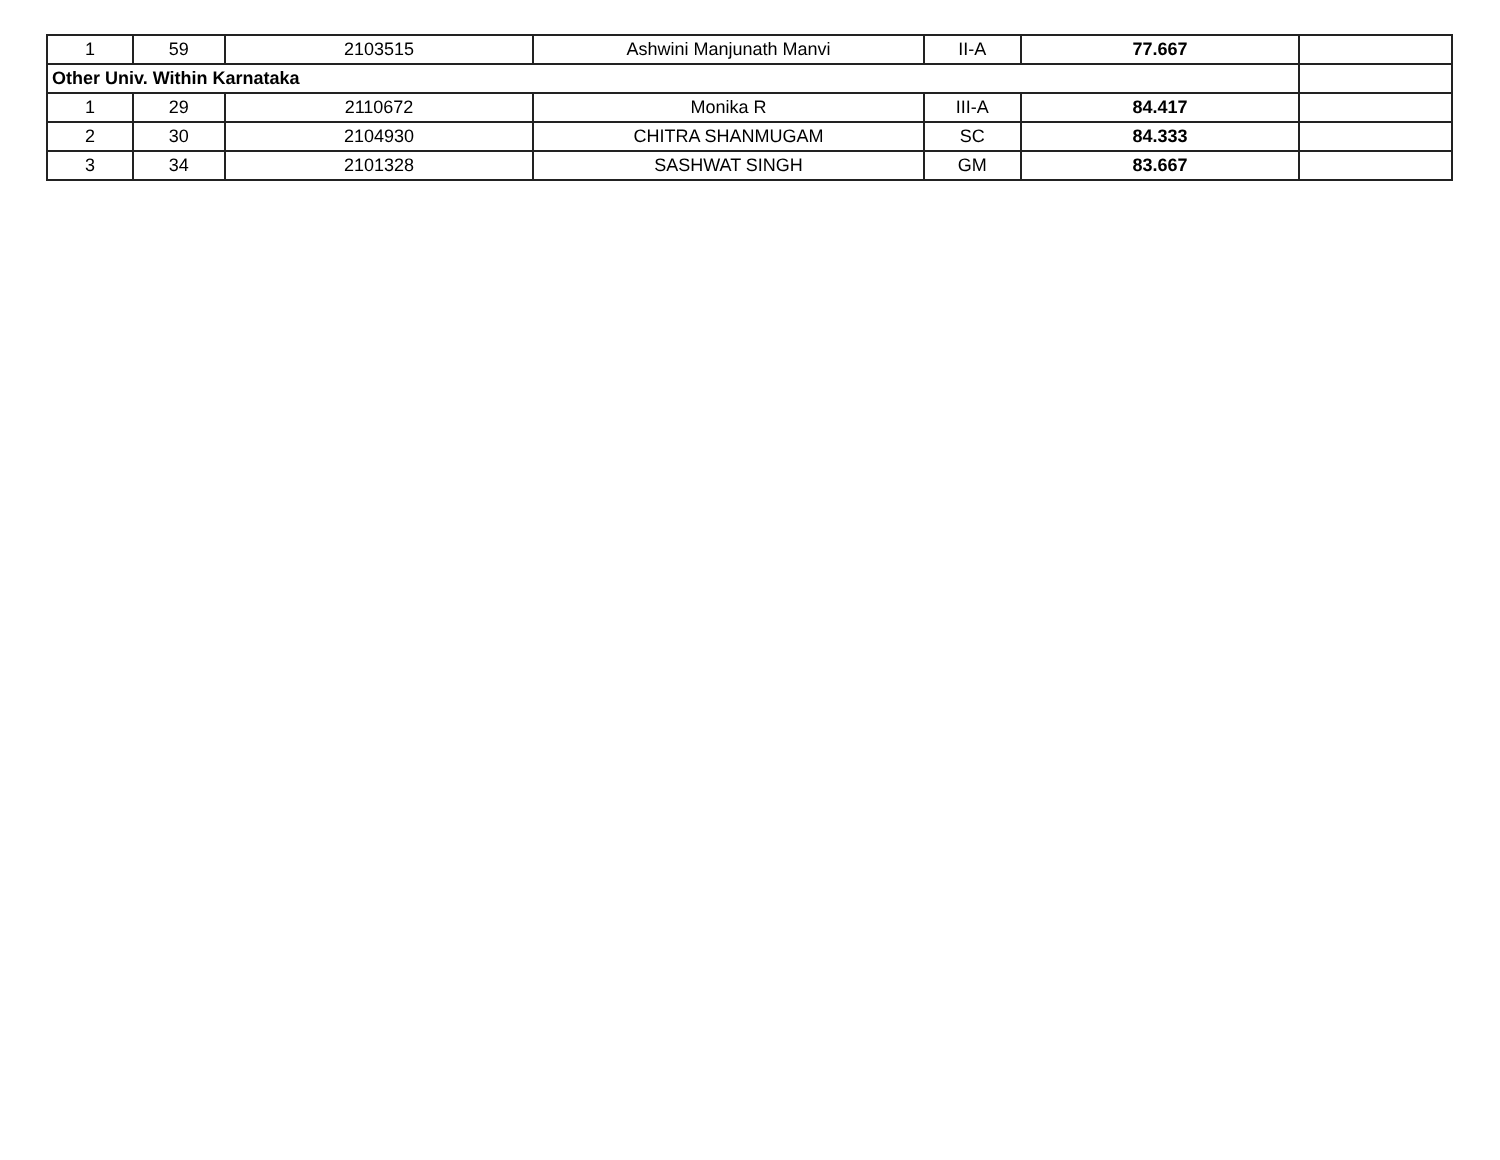| 1 | 59 | 2103515 | Ashwini Manjunath Manvi | II-A | 77.667 | |
| Other Univ. Within Karnataka | | | | | | |
| 1 | 29 | 2110672 | Monika R | III-A | 84.417 | |
| 2 | 30 | 2104930 | CHITRA SHANMUGAM | SC | 84.333 | |
| 3 | 34 | 2101328 | SASHWAT SINGH | GM | 83.667 | |